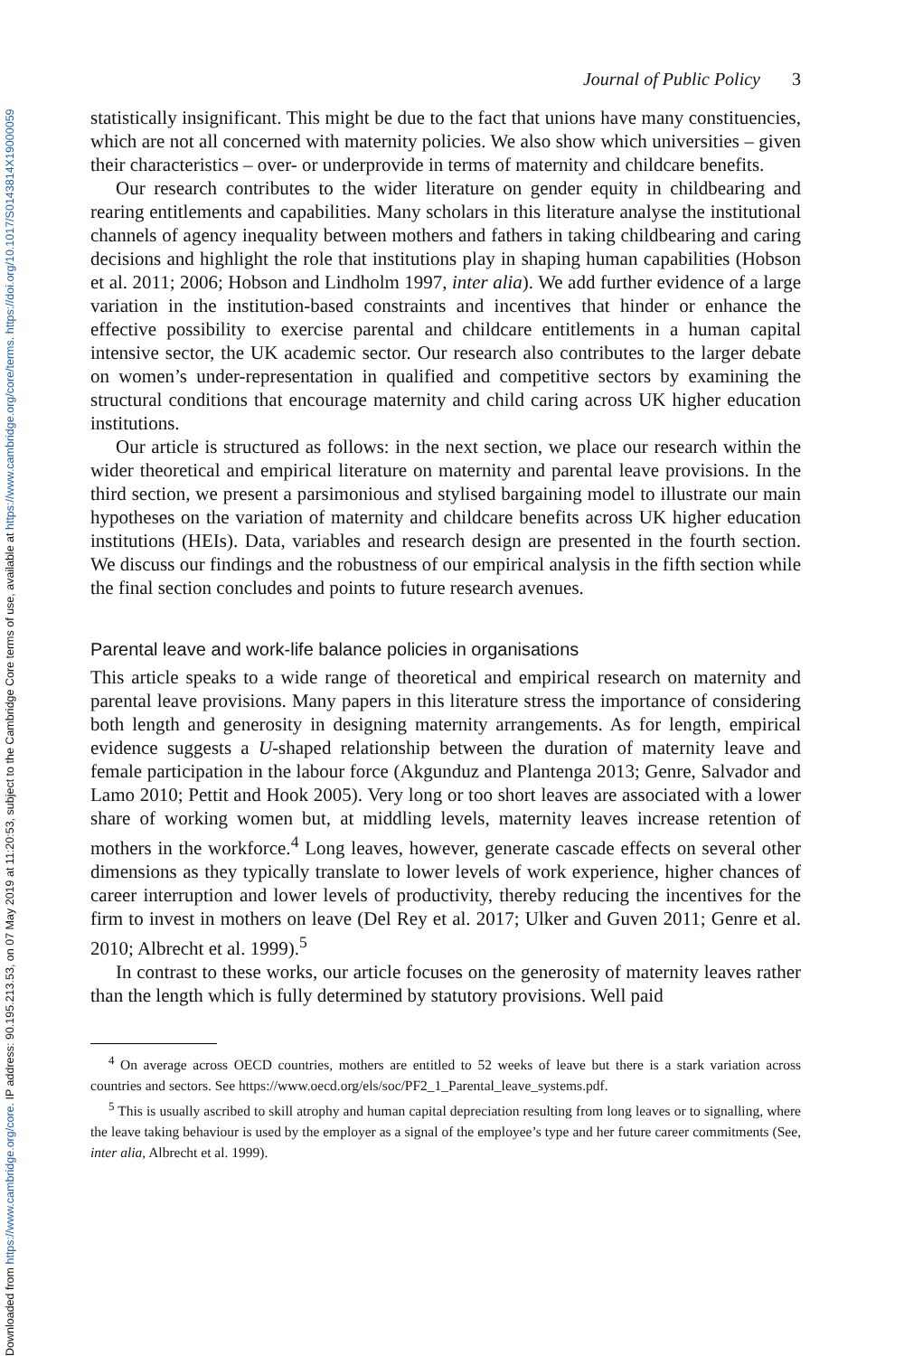Downloaded from https://www.cambridge.org/core. IP address: 90.195.213.53, on 07 May 2019 at 11:20:53, subject to the Cambridge Core terms of use, available at https://www.cambridge.org/core/terms. https://doi.org/10.1017/S0143814X19000059
Journal of Public Policy 3
statistically insignificant. This might be due to the fact that unions have many constituencies, which are not all concerned with maternity policies. We also show which universities – given their characteristics – over- or underprovide in terms of maternity and childcare benefits.
Our research contributes to the wider literature on gender equity in childbearing and rearing entitlements and capabilities. Many scholars in this literature analyse the institutional channels of agency inequality between mothers and fathers in taking childbearing and caring decisions and highlight the role that institutions play in shaping human capabilities (Hobson et al. 2011; 2006; Hobson and Lindholm 1997, inter alia). We add further evidence of a large variation in the institution-based constraints and incentives that hinder or enhance the effective possibility to exercise parental and childcare entitlements in a human capital intensive sector, the UK academic sector. Our research also contributes to the larger debate on women’s under-representation in qualified and competitive sectors by examining the structural conditions that encourage maternity and child caring across UK higher education institutions.
Our article is structured as follows: in the next section, we place our research within the wider theoretical and empirical literature on maternity and parental leave provisions. In the third section, we present a parsimonious and stylised bargaining model to illustrate our main hypotheses on the variation of maternity and childcare benefits across UK higher education institutions (HEIs). Data, variables and research design are presented in the fourth section. We discuss our findings and the robustness of our empirical analysis in the fifth section while the final section concludes and points to future research avenues.
Parental leave and work-life balance policies in organisations
This article speaks to a wide range of theoretical and empirical research on maternity and parental leave provisions. Many papers in this literature stress the importance of considering both length and generosity in designing maternity arrangements. As for length, empirical evidence suggests a U-shaped relationship between the duration of maternity leave and female participation in the labour force (Akgunduz and Plantenga 2013; Genre, Salvador and Lamo 2010; Pettit and Hook 2005). Very long or too short leaves are associated with a lower share of working women but, at middling levels, maternity leaves increase retention of mothers in the workforce.<sup>4</sup> Long leaves, however, generate cascade effects on several other dimensions as they typically translate to lower levels of work experience, higher chances of career interruption and lower levels of productivity, thereby reducing the incentives for the firm to invest in mothers on leave (Del Rey et al. 2017; Ulker and Guven 2011; Genre et al. 2010; Albrecht et al. 1999).<sup>5</sup>
In contrast to these works, our article focuses on the generosity of maternity leaves rather than the length which is fully determined by statutory provisions. Well paid
<sup>4</sup> On average across OECD countries, mothers are entitled to 52 weeks of leave but there is a stark variation across countries and sectors. See https://www.oecd.org/els/soc/PF2_1_Parental_leave_systems.pdf.
<sup>5</sup> This is usually ascribed to skill atrophy and human capital depreciation resulting from long leaves or to signalling, where the leave taking behaviour is used by the employer as a signal of the employee’s type and her future career commitments (See, inter alia, Albrecht et al. 1999).